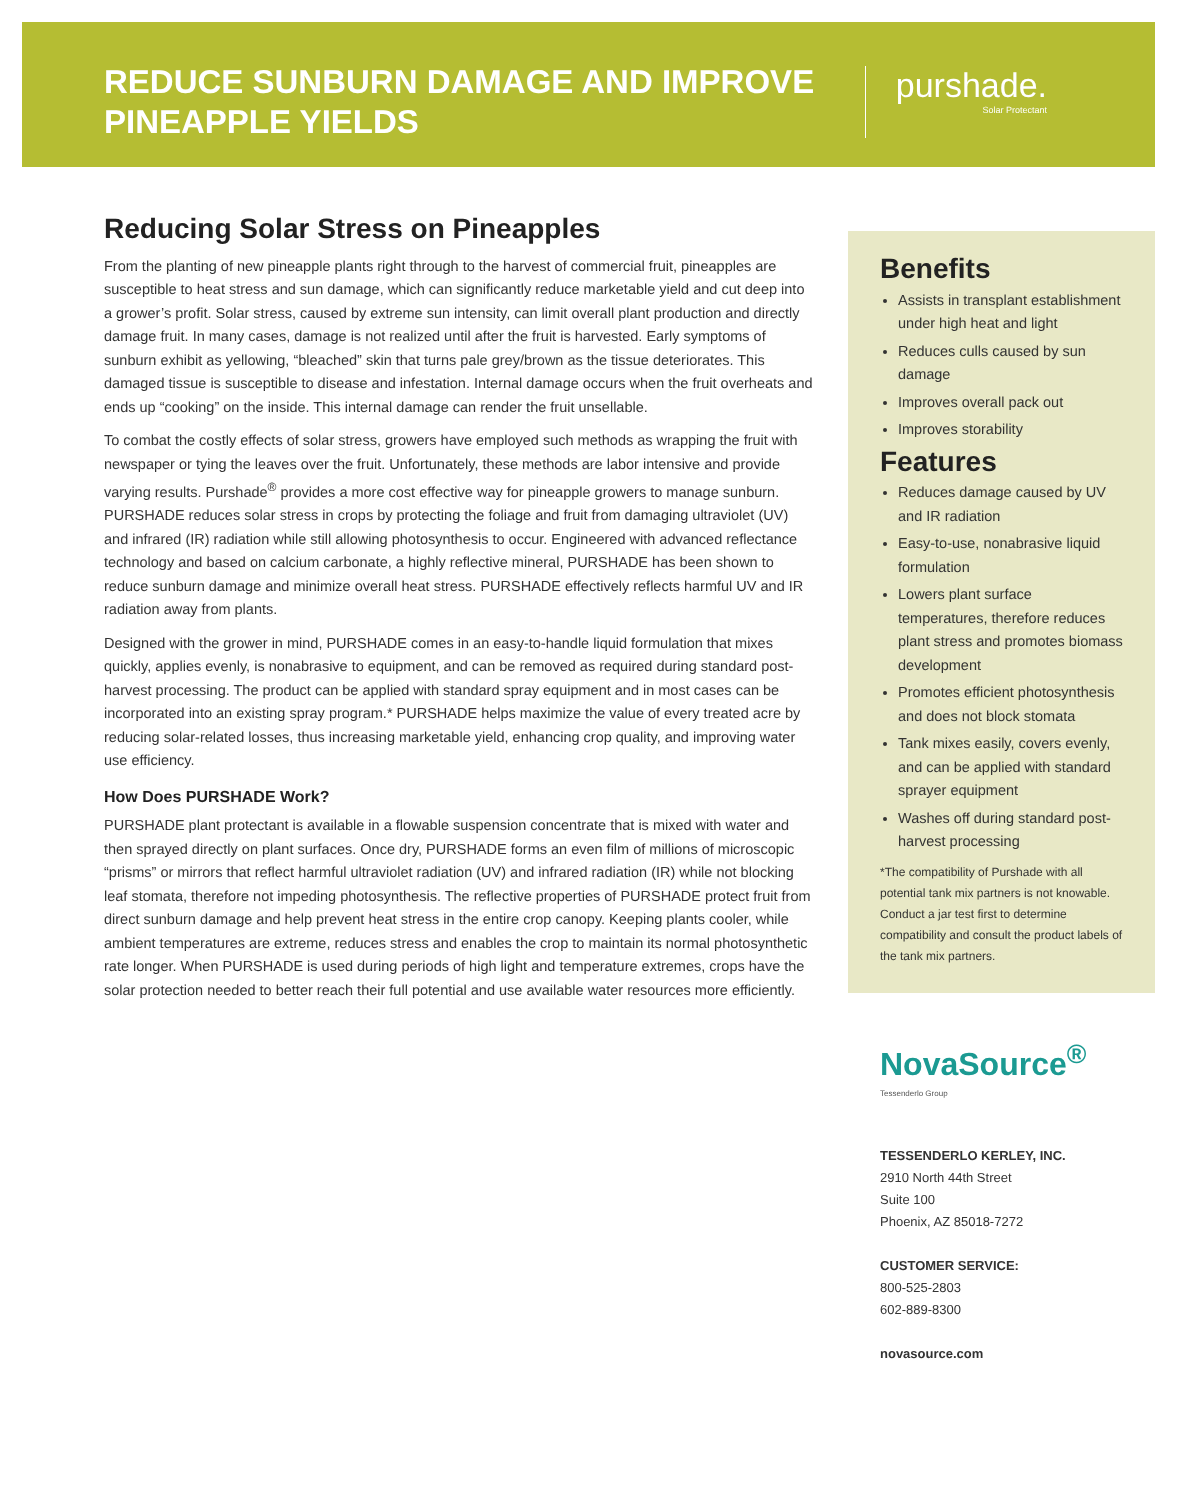REDUCE SUNBURN DAMAGE AND IMPROVE
PINEAPPLE YIELDS
purshade.
Solar Protectant
Reducing Solar Stress on Pineapples
From the planting of new pineapple plants right through to the harvest of commercial fruit, pineapples are susceptible to heat stress and sun damage, which can significantly reduce marketable yield and cut deep into a grower’s profit. Solar stress, caused by extreme sun intensity, can limit overall plant production and directly damage fruit. In many cases, damage is not realized until after the fruit is harvested. Early symptoms of sunburn exhibit as yellowing, “bleached” skin that turns pale grey/brown as the tissue deteriorates. This damaged tissue is susceptible to disease and infestation. Internal damage occurs when the fruit overheats and ends up “cooking” on the inside. This internal damage can render the fruit unsellable.
To combat the costly effects of solar stress, growers have employed such methods as wrapping the fruit with newspaper or tying the leaves over the fruit. Unfortunately, these methods are labor intensive and provide varying results. Purshade<sup>®</sup> provides a more cost effective way for pineapple growers to manage sunburn. PURSHADE reduces solar stress in crops by protecting the foliage and fruit from damaging ultraviolet (UV) and infrared (IR) radiation while still allowing photosynthesis to occur. Engineered with advanced reflectance technology and based on calcium carbonate, a highly reflective mineral, PURSHADE has been shown to reduce sunburn damage and minimize overall heat stress. PURSHADE effectively reflects harmful UV and IR radiation away from plants.
Designed with the grower in mind, PURSHADE comes in an easy-to-handle liquid formulation that mixes quickly, applies evenly, is nonabrasive to equipment, and can be removed as required during standard post-harvest processing. The product can be applied with standard spray equipment and in most cases can be incorporated into an existing spray program.* PURSHADE helps maximize the value of every treated acre by reducing solar-related losses, thus increasing marketable yield, enhancing crop quality, and improving water use efficiency.
How Does PURSHADE Work?
PURSHADE plant protectant is available in a flowable suspension concentrate that is mixed with water and then sprayed directly on plant surfaces. Once dry, PURSHADE forms an even film of millions of microscopic “prisms” or mirrors that reflect harmful ultraviolet radiation (UV) and infrared radiation (IR) while not blocking leaf stomata, therefore not impeding photosynthesis. The reflective properties of PURSHADE protect fruit from direct sunburn damage and help prevent heat stress in the entire crop canopy. Keeping plants cooler, while ambient temperatures are extreme, reduces stress and enables the crop to maintain its normal photosynthetic rate longer. When PURSHADE is used during periods of high light and temperature extremes, crops have the solar protection needed to better reach their full potential and use available water resources more efficiently.
Benefits
Assists in transplant establishment under high heat and light
Reduces culls caused by sun damage
Improves overall pack out
Improves storability
Features
Reduces damage caused by UV and IR radiation
Easy-to-use, nonabrasive liquid formulation
Lowers plant surface temperatures, therefore reduces plant stress and promotes biomass development
Promotes efficient photosynthesis and does not block stomata
Tank mixes easily, covers evenly, and can be applied with standard sprayer equipment
Washes off during standard post-harvest processing
*The compatibility of Purshade with all potential tank mix partners is not knowable. Conduct a jar test first to determine compatibility and consult the product labels of the tank mix partners.
NovaSource<sup>®</sup> Tessenderlo Group
TESSENDERLO KERLEY, INC.
2910 North 44th Street
Suite 100
Phoenix, AZ 85018-7272
CUSTOMER SERVICE:
800-525-2803
602-889-8300
novasource.com